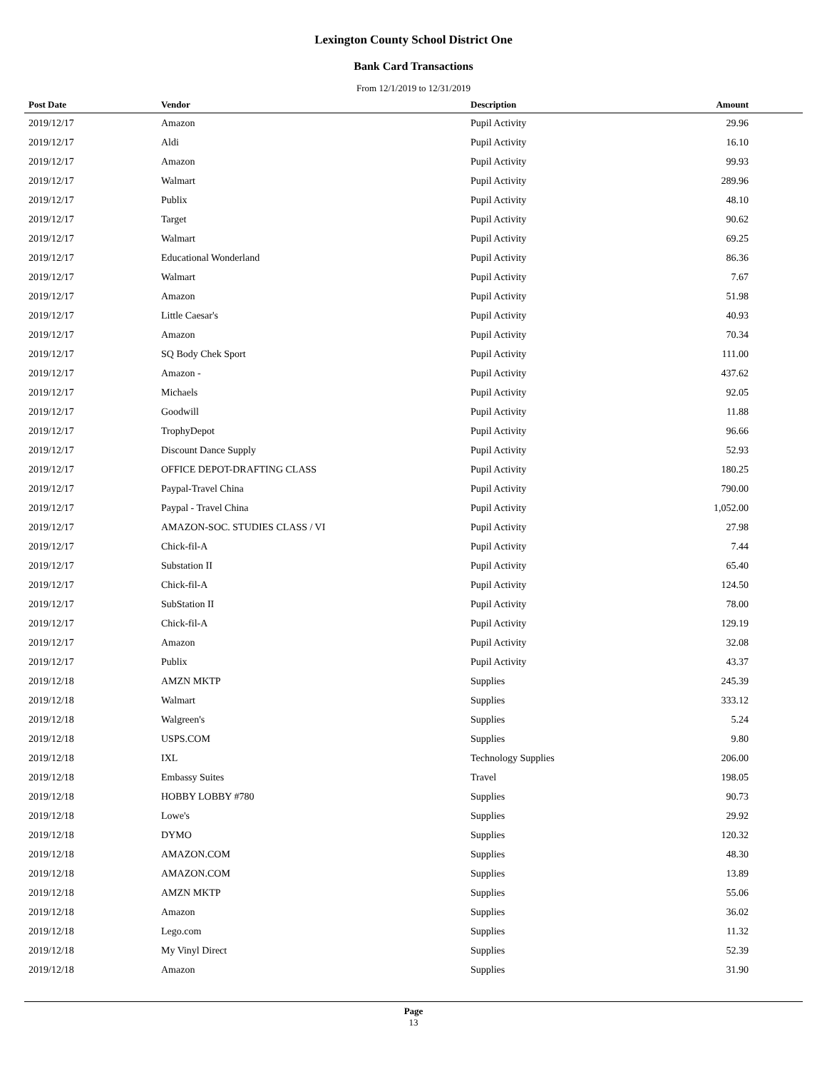Lexington County School District One
Bank Card Transactions
From 12/1/2019 to 12/31/2019
| Post Date | Vendor | Description | Amount |
| --- | --- | --- | --- |
| 2019/12/17 | Amazon | Pupil Activity | 29.96 |
| 2019/12/17 | Aldi | Pupil Activity | 16.10 |
| 2019/12/17 | Amazon | Pupil Activity | 99.93 |
| 2019/12/17 | Walmart | Pupil Activity | 289.96 |
| 2019/12/17 | Publix | Pupil Activity | 48.10 |
| 2019/12/17 | Target | Pupil Activity | 90.62 |
| 2019/12/17 | Walmart | Pupil Activity | 69.25 |
| 2019/12/17 | Educational Wonderland | Pupil Activity | 86.36 |
| 2019/12/17 | Walmart | Pupil Activity | 7.67 |
| 2019/12/17 | Amazon | Pupil Activity | 51.98 |
| 2019/12/17 | Little Caesar's | Pupil Activity | 40.93 |
| 2019/12/17 | Amazon | Pupil Activity | 70.34 |
| 2019/12/17 | SQ Body Chek Sport | Pupil Activity | 111.00 |
| 2019/12/17 | Amazon - | Pupil Activity | 437.62 |
| 2019/12/17 | Michaels | Pupil Activity | 92.05 |
| 2019/12/17 | Goodwill | Pupil Activity | 11.88 |
| 2019/12/17 | TrophyDepot | Pupil Activity | 96.66 |
| 2019/12/17 | Discount Dance Supply | Pupil Activity | 52.93 |
| 2019/12/17 | OFFICE DEPOT-DRAFTING CLASS | Pupil Activity | 180.25 |
| 2019/12/17 | Paypal-Travel China | Pupil Activity | 790.00 |
| 2019/12/17 | Paypal - Travel China | Pupil Activity | 1,052.00 |
| 2019/12/17 | AMAZON-SOC. STUDIES CLASS / VI | Pupil Activity | 27.98 |
| 2019/12/17 | Chick-fil-A | Pupil Activity | 7.44 |
| 2019/12/17 | Substation II | Pupil Activity | 65.40 |
| 2019/12/17 | Chick-fil-A | Pupil Activity | 124.50 |
| 2019/12/17 | SubStation II | Pupil Activity | 78.00 |
| 2019/12/17 | Chick-fil-A | Pupil Activity | 129.19 |
| 2019/12/17 | Amazon | Pupil Activity | 32.08 |
| 2019/12/17 | Publix | Pupil Activity | 43.37 |
| 2019/12/18 | AMZN MKTP | Supplies | 245.39 |
| 2019/12/18 | Walmart | Supplies | 333.12 |
| 2019/12/18 | Walgreen's | Supplies | 5.24 |
| 2019/12/18 | USPS.COM | Supplies | 9.80 |
| 2019/12/18 | IXL | Technology Supplies | 206.00 |
| 2019/12/18 | Embassy Suites | Travel | 198.05 |
| 2019/12/18 | HOBBY LOBBY #780 | Supplies | 90.73 |
| 2019/12/18 | Lowe's | Supplies | 29.92 |
| 2019/12/18 | DYMO | Supplies | 120.32 |
| 2019/12/18 | AMAZON.COM | Supplies | 48.30 |
| 2019/12/18 | AMAZON.COM | Supplies | 13.89 |
| 2019/12/18 | AMZN MKTP | Supplies | 55.06 |
| 2019/12/18 | Amazon | Supplies | 36.02 |
| 2019/12/18 | Lego.com | Supplies | 11.32 |
| 2019/12/18 | My Vinyl Direct | Supplies | 52.39 |
| 2019/12/18 | Amazon | Supplies | 31.90 |
Page
13